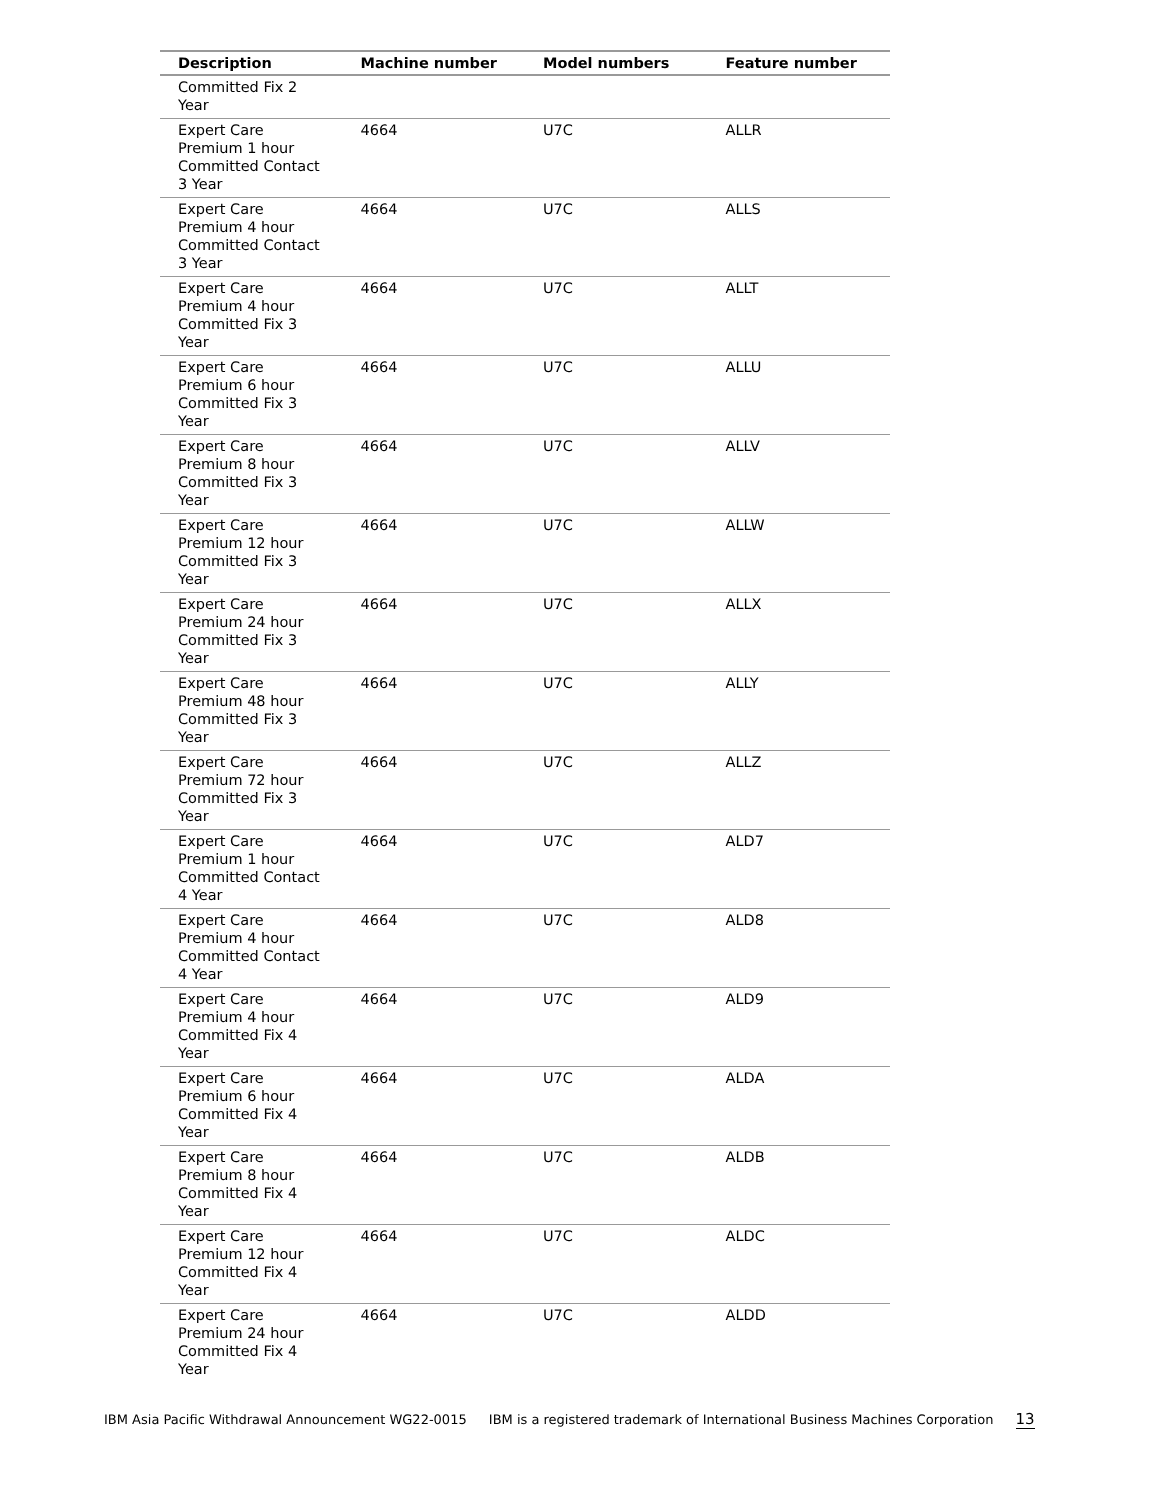| Description | Machine number | Model numbers | Feature number |
| --- | --- | --- | --- |
| Committed Fix 2 Year | | | |
| Expert Care Premium 1 hour Committed Contact 3 Year | 4664 | U7C | ALLR |
| Expert Care Premium 4 hour Committed Contact 3 Year | 4664 | U7C | ALLS |
| Expert Care Premium 4 hour Committed Fix 3 Year | 4664 | U7C | ALLT |
| Expert Care Premium 6 hour Committed Fix 3 Year | 4664 | U7C | ALLU |
| Expert Care Premium 8 hour Committed Fix 3 Year | 4664 | U7C | ALLV |
| Expert Care Premium 12 hour Committed Fix 3 Year | 4664 | U7C | ALLW |
| Expert Care Premium 24 hour Committed Fix 3 Year | 4664 | U7C | ALLX |
| Expert Care Premium 48 hour Committed Fix 3 Year | 4664 | U7C | ALLY |
| Expert Care Premium 72 hour Committed Fix 3 Year | 4664 | U7C | ALLZ |
| Expert Care Premium 1 hour Committed Contact 4 Year | 4664 | U7C | ALD7 |
| Expert Care Premium 4 hour Committed Contact 4 Year | 4664 | U7C | ALD8 |
| Expert Care Premium 4 hour Committed Fix 4 Year | 4664 | U7C | ALD9 |
| Expert Care Premium 6 hour Committed Fix 4 Year | 4664 | U7C | ALDA |
| Expert Care Premium 8 hour Committed Fix 4 Year | 4664 | U7C | ALDB |
| Expert Care Premium 12 hour Committed Fix 4 Year | 4664 | U7C | ALDC |
| Expert Care Premium 24 hour Committed Fix 4 Year | 4664 | U7C | ALDD |
IBM Asia Pacific Withdrawal Announcement WG22-0015 IBM is a registered trademark of International Business Machines Corporation 13